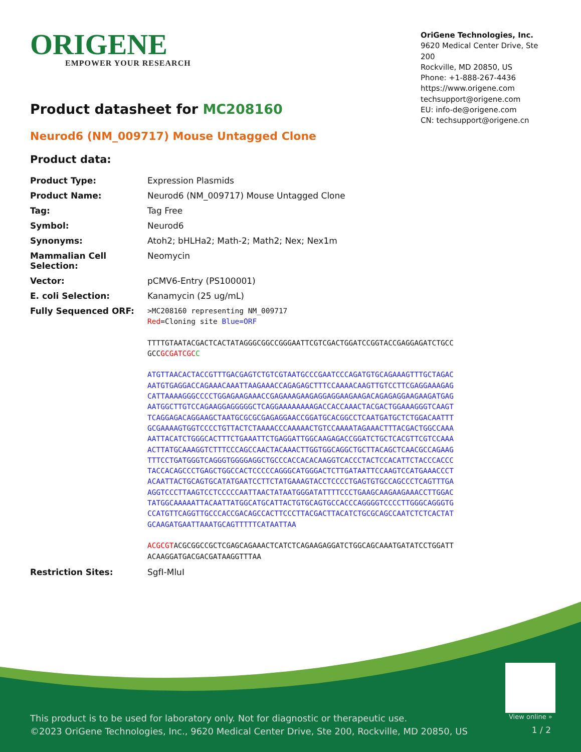ORIGENE
EMPOWER YOUR RESEARCH
OriGene Technologies, Inc.
9620 Medical Center Drive, Ste 200
Rockville, MD 20850, US
Phone: +1-888-267-4436
https://www.origene.com
techsupport@origene.com
EU: info-de@origene.com
CN: techsupport@origene.cn
Product datasheet for MC208160
Neurod6 (NM_009717) Mouse Untagged Clone
Product data:
| Product Type: | Expression Plasmids |
| Product Name: | Neurod6 (NM_009717) Mouse Untagged Clone |
| Tag: | Tag Free |
| Symbol: | Neurod6 |
| Synonyms: | Atoh2; bHLHa2; Math-2; Math2; Nex; Nex1m |
| Mammalian Cell Selection: | Neomycin |
| Vector: | pCMV6-Entry (PS100001) |
| E. coli Selection: | Kanamycin (25 ug/mL) |
| Fully Sequenced ORF: | >MC208160 representing NM_009717 Red =Cloning site Blue=ORF TTTTGTAATACGACTCACTATAGGGCGGCCGGGAATTCGTCGACTGGATCCGGTACCGAGGAGATCTGCC GCC GCGATCGC C ATGTTAACACTACCGTTTGACGAGTCTGTCGTAATGCCCGAATCCCAGATGTGCAGAAAGTTTGCTAGAC AATGTGAGGACCAGAAACAAATTAAGAAACCAGAGAGCTTTCCAAAACAAGTTGTCCTTCGAGGAAAGAG CATTAAAAGGGCCCCTGGAGAAGAAACCGAGAAAGAAGAGGAGGAAGAAGACAGAGAGGAAGAAGATGAG AATGGCTTGTCCAGAAGGAGGGGGCTCAGGAAAAAAAAGACCACCAAACTACGACTGGAAAGGGTCAAGT TCAGGAGACAGGAAGCTAATGCGCGCGAGAGGAACCGGATGCACGGCCTCAATGATGCTCTGGACAATTT GCGAAAAGTGGTCCCCTGTTACTCTAAAACCCAAAAACTGTCCAAAATAGAAACTTTACGACTGGCCAAA AATTACATCTGGGCACTTTCTGAAATTCTGAGGATTGGCAAGAGACCGGATCTGCTCACGTTCGTCCAAA ACTTATGCAAAGGTCTTTCCCAGCCAACTACAAACTTGGTGGCAGGCTGCTTACAGCTCAACGCCAGAAG TTTCCTGATGGGTCAGGGTGGGGAGGCTGCCCACCACACAAGGTCACCCTACTCCACATTCTACCCACCC TACCACAGCCCTGAGCTGGCCACTCCCCCAGGGCATGGGACTCTTGATAATTCCAAGTCCATGAAACCCT ACAATTACTGCAGTGCATATGAATCCTTCTATGAAAGTACCTCCCCTGAGTGTGCCAGCCCTCAGTTTGA AGGTCCCTTAAGTCCTCCCCCAATTAACTATAATGGGATATTTTCCCTGAAGCAAGAAGAAACCTTGGAC TATGGCAAAAATTACAATTATGGCATGCATTACTGTGCAGTGCCACCCAGGGGTCCCCTTGGGCAGGGTG CCATGTTCAGGTTGCCCACCGACAGCCACTTCCCTTACGACTTACATCTGCGCAGCCAATCTCTCACTAT GCAAGATGAATTAAATGCAGTTTTTCATAATTAA ACGCGT ACGCGGCCGCTCGAGCAGAAACTCATCTCAGAAGAGGATCTGGCAGCAAATGATATCCTGGATT ACAAGGATGACGACGATAAGGTTTAA |
| Restriction Sites: | SgfI-MluI |
View online »
This product is to be used for laboratory only. Not for diagnostic or therapeutic use.
©2023 OriGene Technologies, Inc., 9620 Medical Center Drive, Ste 200, Rockville, MD 20850, US
1 / 2